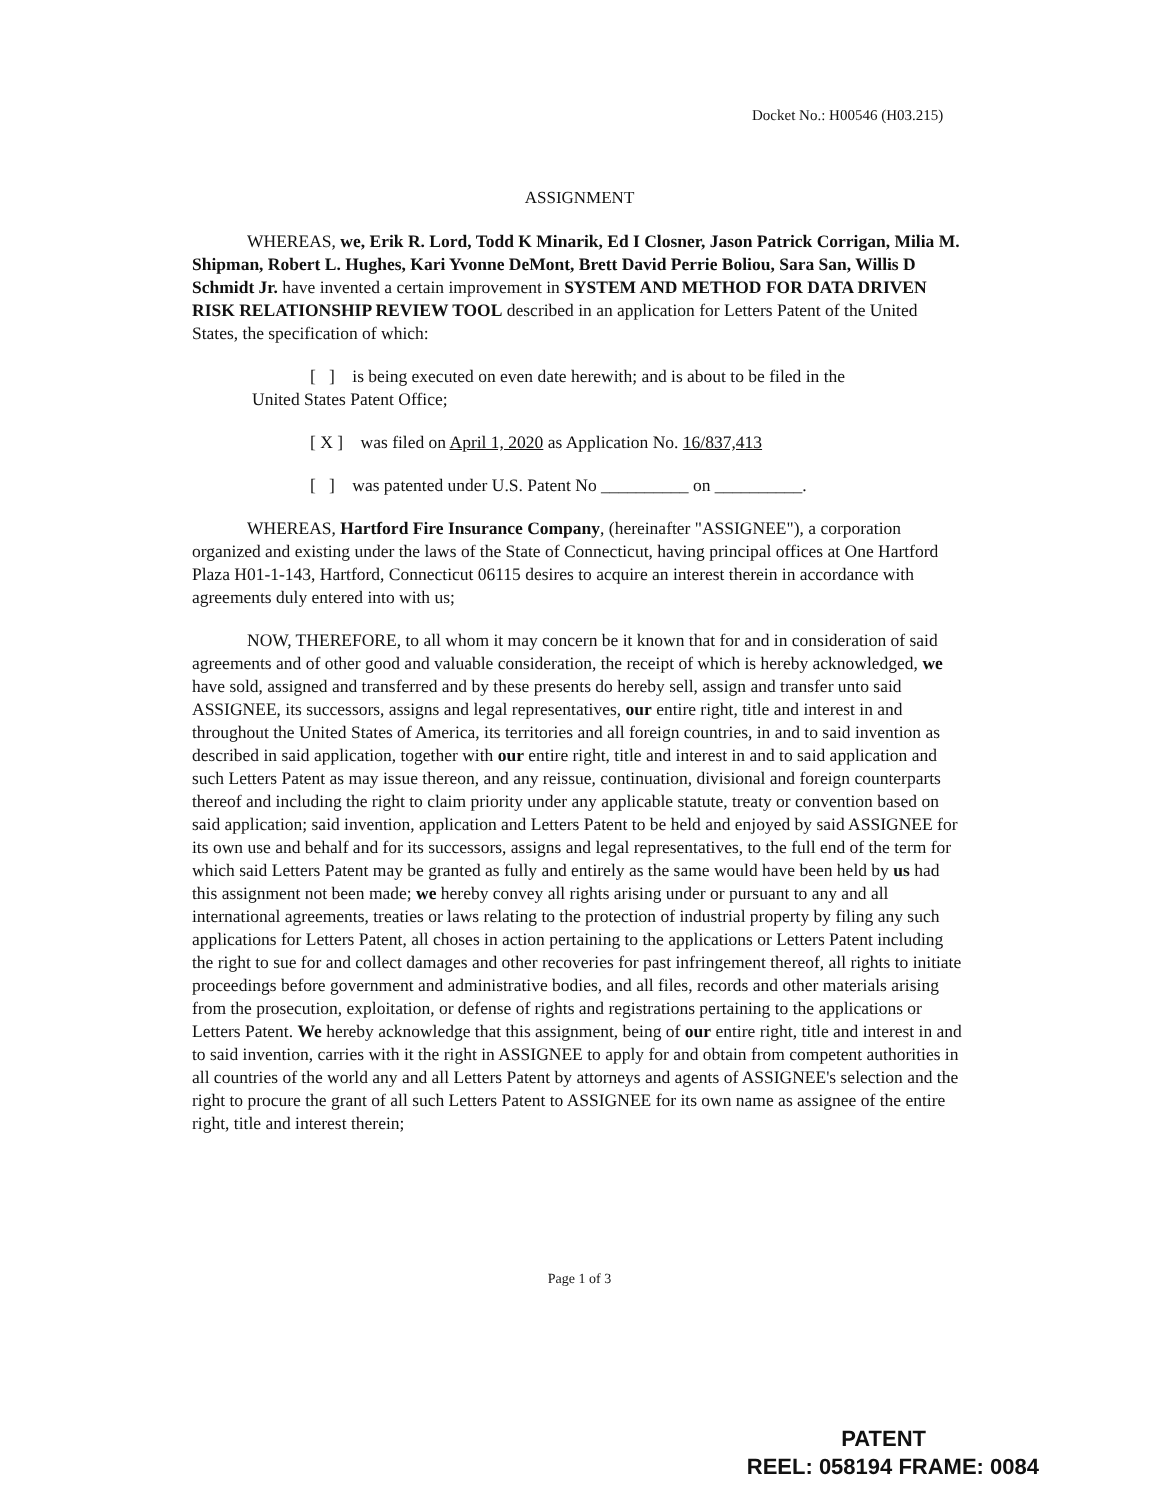Docket No.: H00546 (H03.215)
ASSIGNMENT
WHEREAS, we, Erik R. Lord, Todd K Minarik, Ed I Closner, Jason Patrick Corrigan, Milia M. Shipman, Robert L. Hughes, Kari Yvonne DeMont, Brett David Perrie Boliou, Sara San, Willis D Schmidt Jr. have invented a certain improvement in SYSTEM AND METHOD FOR DATA DRIVEN RISK RELATIONSHIP REVIEW TOOL described in an application for Letters Patent of the United States, the specification of which:
[ ] is being executed on even date herewith; and is about to be filed in the
United States Patent Office;
[ X ] was filed on April 1, 2020 as Application No. 16/837,413
[ ] was patented under U.S. Patent No __________ on __________.
WHEREAS, Hartford Fire Insurance Company, (hereinafter "ASSIGNEE"), a corporation organized and existing under the laws of the State of Connecticut, having principal offices at One Hartford Plaza H01-1-143, Hartford, Connecticut 06115 desires to acquire an interest therein in accordance with agreements duly entered into with us;
NOW, THEREFORE, to all whom it may concern be it known that for and in consideration of said agreements and of other good and valuable consideration, the receipt of which is hereby acknowledged, we have sold, assigned and transferred and by these presents do hereby sell, assign and transfer unto said ASSIGNEE, its successors, assigns and legal representatives, our entire right, title and interest in and throughout the United States of America, its territories and all foreign countries, in and to said invention as described in said application, together with our entire right, title and interest in and to said application and such Letters Patent as may issue thereon, and any reissue, continuation, divisional and foreign counterparts thereof and including the right to claim priority under any applicable statute, treaty or convention based on said application; said invention, application and Letters Patent to be held and enjoyed by said ASSIGNEE for its own use and behalf and for its successors, assigns and legal representatives, to the full end of the term for which said Letters Patent may be granted as fully and entirely as the same would have been held by us had this assignment not been made; we hereby convey all rights arising under or pursuant to any and all international agreements, treaties or laws relating to the protection of industrial property by filing any such applications for Letters Patent, all choses in action pertaining to the applications or Letters Patent including the right to sue for and collect damages and other recoveries for past infringement thereof, all rights to initiate proceedings before government and administrative bodies, and all files, records and other materials arising from the prosecution, exploitation, or defense of rights and registrations pertaining to the applications or Letters Patent. We hereby acknowledge that this assignment, being of our entire right, title and interest in and to said invention, carries with it the right in ASSIGNEE to apply for and obtain from competent authorities in all countries of the world any and all Letters Patent by attorneys and agents of ASSIGNEE's selection and the right to procure the grant of all such Letters Patent to ASSIGNEE for its own name as assignee of the entire right, title and interest therein;
Page 1 of 3
PATENT
REEL: 058194 FRAME: 0084